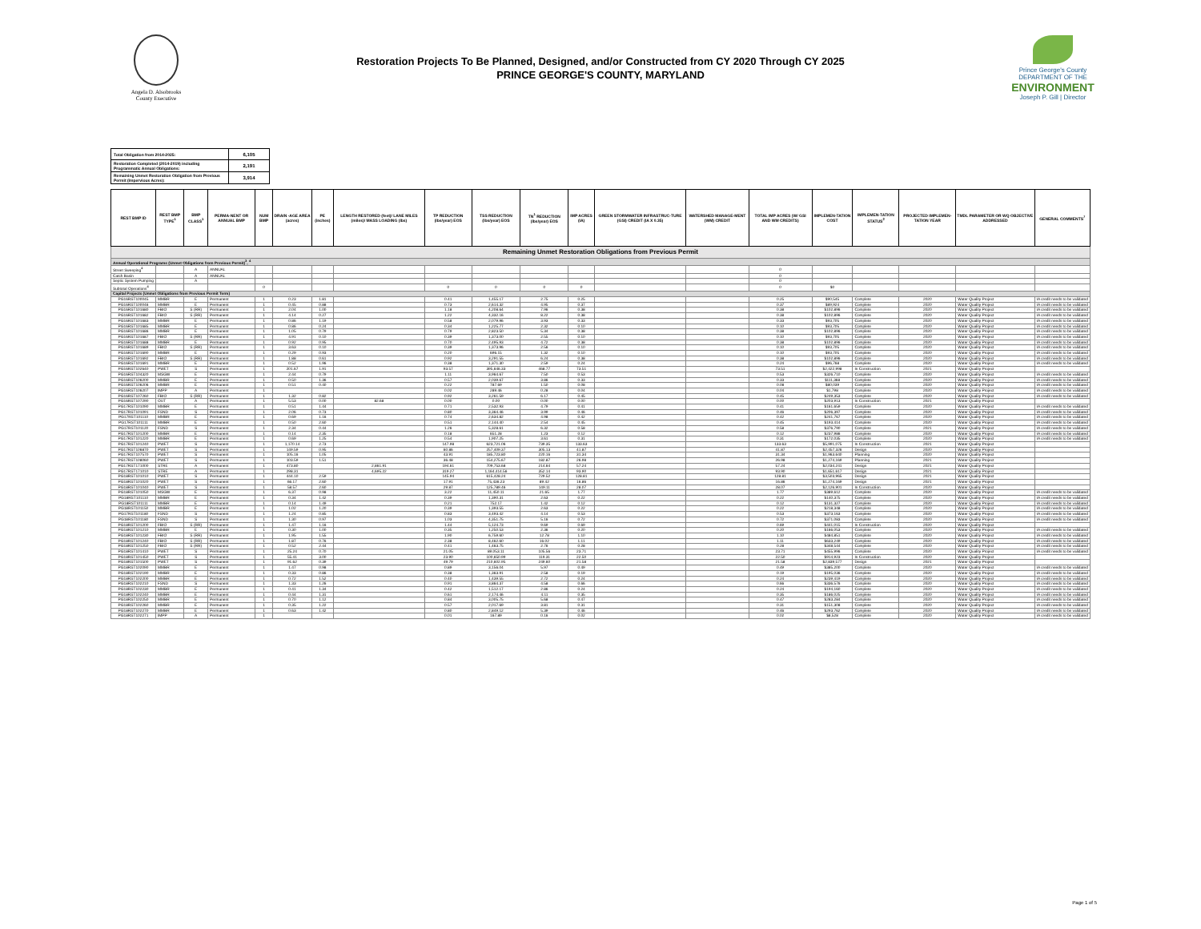Angela D. Alsobrooks
County Executive
Restoration Projects To Be Planned, Designed, and/or Constructed from CY 2020 Through CY 2025
PRINCE GEORGE'S COUNTY, MARYLAND
Prince George's County
DEPARTMENT OF THE
ENVIRONMENT
Joseph P. Gill | Director
| Total Obligation from 2014-2025: | 6,105 |
| Restoration Completed (2014-2019) including Programmatic Annual Obligations: | 2,191 |
| Remaining Unmet Restoration Obligation from Previous Permit (Impervious Acres): | 3,914 |
| REST BMP ID | REST BMP TYPE<sup>1</sup> | BMP CLASS<sup>1</sup> | PERMA-NENT OR ANNUAL BMP | NUM BMP | DRAIN -AGE AREA (acres) | PE (inches) | LENGTH RESTORED (feet)/ LANE MILES (miles)/ MASS LOADING (lbs) | TP REDUCTION (lbs/year) EOS | TSS REDUCTION (lbs/year) EOS | TN<sup>1</sup> REDUCTION (lbs/year) EOS | IMP ACRES (IA) | GREEN STORMWATER INFRASTRUC-TURE (GSI) CREDIT (IA X 0.35) | WATERSHED MANAGE-MENT (WM) CREDIT | TOTAL IMP ACRES (W/ GSI AND WM CREDITS) | IMPLEMEN-TATION COST | IMPLEMEN-TATION STATUS<sup>2</sup> | PROJECTED IMPLEMEN-TATION YEAR | TMDL PARAMETER OR WQ OBJECTIVE ADDRESSED | GENERAL COMMENTS<sup>7</sup> |
| --- | --- | --- | --- | --- | --- | --- | --- | --- | --- | --- | --- | --- | --- | --- | --- | --- | --- | --- | --- |
| Remaining Unmet Restoration Obligations from Previous Permit | | | | | | | | | | | | | | | | | | | |
| Annual Operational Programs (Unmet Obligations from Previous Permit)<sup>3</sup>, <sup>4</sup> | | | | | | | | | | | | | | | | | | | |
| Street Sweeping<sup>4</sup> | | A | ANNUAL | | | | | | | | | | | 0 | | | | | |
| Catch Basin | | A | ANNUAL | | | | | | | | | | | 0 | | | | | |
| Septic System Pumping | | A | | | | | | | | | | | | 0 | | | | | |
| Subtotal Operations<sup>4</sup> | | | | 0 | | | | 0 | 0 | 0 | 0 | | | 0 | $0 | | | | |
| Capital Projects (Unmet Obligations from Previous Permit Term) | | | | | | | | | | | | | | | | | | | |
| PG16RST100045 | MMBR | E | Permanent | 1 | 0.23 | 1.81 | | 0.41 | 1,455.17 | 2.75 | 0.25 | | | 0.25 | $90,545 | Complete | 2020 | Water Quality Project | IA credit needs to be validated |
| PG16RST100046 | MMBR | E | Permanent | 1 | 0.45 | 0.88 | | 0.73 | 2,614.32 | 4.95 | 0.37 | | | 0.37 | $89,924 | Complete | 2020 | Water Quality Project | IA credit needs to be validated |
| PG16RST101680 | FBIO | S (RR) | Permanent | 1 | 2.04 | 1.00 | | 1.18 | 4,208.64 | 7.96 | 0.38 | | | 0.38 | $102,896 | Complete | 2020 | Water Quality Project | IA credit needs to be validated |
| PG16RST101682 | FBIO | S (RR) | Permanent | 1 | 4.14 | 0.27 | | 1.22 | 4,332.16 | 8.22 | 0.38 | | | 0.38 | $102,896 | Complete | 2020 | Water Quality Project | IA credit needs to be validated |
| PG16RST101683 | MMBR | E | Permanent | 1 | 0.86 | 1.19 | | 0.58 | 2,079.96 | 3.93 | 0.33 | | | 0.33 | $93,705 | Complete | 2020 | Water Quality Project | IA credit needs to be validated |
| PG16RST101685 | MMBR | E | Permanent | 1 | 0.86 | 0.24 | | 0.34 | 1,225.77 | 2.32 | 0.10 | | | 0.10 | $93,705 | Complete | 2020 | Water Quality Project | IA credit needs to be validated |
| PG16RST101686 | MMBR | E | Permanent | 1 | 1.05 | 0.79 | | 0.79 | 2,823.50 | 5.34 | 0.38 | | | 0.38 | $102,896 | Complete | 2020 | Water Quality Project | IA credit needs to be validated |
| PG16RST101687 | FBIO | S (RR) | Permanent | 1 | 4.91 | 0.10 | | 0.39 | 1,373.00 | 2.55 | 0.10 | | | 0.10 | $93,705 | Complete | 2020 | Water Quality Project | IA credit needs to be validated |
| PG16RST101688 | MMBR | E | Permanent | 1 | 0.92 | 0.95 | | 0.70 | 2,495.93 | 4.72 | 0.38 | | | 0.38 | $102,896 | Complete | 2020 | Water Quality Project | IA credit needs to be validated |
| PG16RST101689 | FBIO | S (RR) | Permanent | 1 | 3.63 | 0.10 | | 0.39 | 1,373.96 | 2.56 | 0.10 | | | 0.10 | $93,705 | Complete | 2020 | Water Quality Project | IA credit needs to be validated |
| PG16RST101690 | MMBR | E | Permanent | 1 | 0.29 | 0.93 | | 0.20 | 696.15 | 1.32 | 0.10 | | | 0.10 | $93,705 | Complete | 2020 | Water Quality Project | IA credit needs to be validated |
| PG16RST101692 | FBIO | S (RR) | Permanent | 1 | 1.88 | 0.61 | | 0.92 | 3,291.55 | 6.24 | 0.38 | | | 0.38 | $102,896 | Complete | 2020 | Water Quality Project | IA credit needs to be validated |
| PG16RST101691 | MMBR | E | Permanent | 1 | 0.52 | 1.96 | | 0.38 | 1,371.30 | 2.59 | 0.24 | | | 0.24 | $96,768 | Complete | 2020 | Water Quality Project | IA credit needs to be validated |
| PG16RST102640 | PWET | S | Permanent | 1 | 201.67 | 1.91 | | 93.57 | 395,646.33 | 468.77 | 73.51 | | | 73.51 | $2,422,998 | In Construction | 2021 | Water Quality Project | |
| PG16RST104320 | MSGW | E | Permanent | 1 | 2.44 | 0.79 | | 1.11 | 3,964.67 | 7.50 | 0.53 | | | 0.53 | $326,710 | Complete | 2020 | Water Quality Project | IA credit needs to be validated |
| PG16RST106200 | MMBR | E | Permanent | 1 | 0.50 | 1.36 | | 0.57 | 2,039.67 | 3.86 | 0.33 | | | 0.33 | $111,368 | Complete | 2020 | Water Quality Project | IA credit needs to be validated |
| PG16RST106206 | MMBR | E | Permanent | 1 | 0.51 | 0.40 | | 0.22 | 787.69 | 1.50 | 0.08 | | | 0.08 | $80,039 | Complete | 2020 | Water Quality Project | IA credit needs to be validated |
| PG16RST106207 | IMPP | A | Permanent | 1 | | | | 0.02 | 289.46 | 0.28 | 0.04 | | | 0.04 | $1,798 | Complete | 2020 | Water Quality Project | IA credit needs to be validated |
| PG16RST107260 | FBIO | S (RR) | Permanent | 1 | 1.32 | 0.82 | | 0.92 | 3,261.59 | 6.17 | 0.45 | | | 0.45 | $249,353 | Complete | 2020 | Water Quality Project | IA credit needs to be validated |
| PG16RST107290 | OUT | A | Permanent | 1 | 5.53 | 0.00 | 82.68 | 0.00 | 0.00 | 0.00 | 0.00 | | | 0.00 | $203,913 | In Construction | 2021 | Water Quality Project | |
| PG17RST101090 | MMBR | E | Permanent | 1 | 0.51 | 1.44 | | 0.71 | 2,532.93 | 4.79 | 0.41 | | | 0.41 | $161,659 | Complete | 2020 | Water Quality Project | IA credit needs to be validated |
| PG17RST101091 | FSND | S | Permanent | 1 | 2.06 | 0.73 | | 0.80 | 3,364.46 | 3.99 | 0.46 | | | 0.46 | $206,397 | Complete | 2020 | Water Quality Project | IA credit needs to be validated |
| PG17RST101110 | MMBR | E | Permanent | 1 | 0.69 | 1.16 | | 0.74 | 2,634.82 | 4.98 | 0.42 | | | 0.42 | $241,767 | Complete | 2020 | Water Quality Project | IA credit needs to be validated |
| PG17RST101111 | MMBR | E | Permanent | 1 | 0.50 | 2.60 | | 0.51 | 2,144.40 | 2.54 | 0.45 | | | 0.45 | $193,414 | Complete | 2020 | Water Quality Project | IA credit needs to be validated |
| PG17RST101120 | FSND | S | Permanent | 1 | 2.34 | 0.44 | | 1.26 | 5,328.61 | 6.32 | 0.58 | | | 0.58 | $376,790 | Complete | 2021 | Water Quality Project | IA credit needs to be validated |
| PG17RST101200 | MMBR | E | Permanent | 1 | 0.14 | 2.35 | | 0.18 | 651.28 | 1.23 | 0.12 | | | 0.12 | $237,986 | Complete | 2020 | Water Quality Project | IA credit needs to be validated |
| PG17RST101220 | MMBR | E | Permanent | 1 | 0.69 | 1.25 | | 0.54 | 1,907.25 | 3.61 | 0.31 | | | 0.31 | $172,035 | Complete | 2020 | Water Quality Project | IA credit needs to be validated |
| PG17RST101240 | PWET | S | Permanent | 1 | 1,170.14 | 2.73 | | 147.98 | 623,721.06 | 739.35 | 133.63 | | | 133.63 | $5,991,075 | In Construction | 2021 | Water Quality Project | |
| PG17RST106870 | PWET | S | Permanent | 1 | 149.59 | 0.95 | | 60.86 | 257,409.37 | 305.13 | 41.87 | | | 41.87 | $2,457,326 | Design | 2020 | Water Quality Project | |
| PG17RST107570 | PWET | S | Permanent | 1 | 105.16 | 1.05 | | 43.91 | 185,723.80 | 220.16 | 31.34 | | | 31.34 | $1,963,640 | Planning | 2020 | Water Quality Project | |
| PG17RST108060 | PWET | S | Permanent | 1 | 103.59 | 1.51 | | 36.48 | 154,275.67 | 182.87 | 26.98 | | | 26.98 | $1,274,169 | Planning | 2021 | Water Quality Project | |
| PG17RST171000 | STRE | A | Permanent | 1 | 473.80 | | 2,861.91 | 194.61 | 709,753.68 | 214.64 | 57.24 | | | 57.24 | $2,034,241 | Design | 2021 | Water Quality Project | |
| PG17RST171010 | STRE | A | Permanent | 1 | 298.31 | | 4,695.22 | 319.27 | 1,164,414.56 | 352.14 | 93.90 | | | 93.90 | $1,651,617 | Design | 2021 | Water Quality Project | |
| PG18RST101010 | PWET | S | Permanent | 1 | 444.10 | 2.59 | | 145.94 | 615,428.24 | 729.52 | 128.81 | | | 128.81 | $3,503,965 | Design | 2021 | Water Quality Project | |
| PG18RST101020 | PWET | S | Permanent | 1 | 66.17 | 2.60 | | 17.91 | 75,436.23 | 89.42 | 16.86 | | | 16.86 | $1,274,169 | Design | 2021 | Water Quality Project | |
| PG18RST101040 | PWET | S | Permanent | 1 | 58.57 | 2.60 | | 29.87 | 125,789.46 | 149.11 | 28.07 | | | 28.07 | $2,126,901 | In Construction | 2020 | Water Quality Project | |
| PG18RST101050 | MSGW | E | Permanent | 1 | 6.37 | 0.98 | | 3.22 | 11,450.11 | 21.65 | 1.77 | | | 1.77 | $389,612 | Complete | 2020 | Water Quality Project | IA credit needs to be validated |
| PG18RST101110 | MMBR | E | Permanent | 1 | 0.34 | 1.42 | | 0.39 | 1,390.31 | 2.63 | 0.22 | | | 0.22 | $140,375 | Complete | 2020 | Water Quality Project | IA credit needs to be validated |
| PG18RST101111 | MMBR | E | Permanent | 1 | 0.14 | 1.49 | | 0.21 | 752.17 | 1.42 | 0.12 | | | 0.12 | $131,327 | Complete | 2020 | Water Quality Project | IA credit needs to be validated |
| PG18RST101150 | MMBR | E | Permanent | 1 | 1.02 | 1.20 | | 0.39 | 1,393.55 | 2.63 | 0.22 | | | 0.22 | $218,348 | Complete | 2020 | Water Quality Project | IA credit needs to be validated |
| PG17RST101180 | FSND | S | Permanent | 1 | 1.24 | 0.85 | | 0.83 | 3,493.42 | 4.14 | 0.53 | | | 0.53 | $373,163 | Complete | 2020 | Water Quality Project | IA credit needs to be validated |
| PG18RST101180 | FSND | S | Permanent | 1 | 1.30 | 0.97 | | 1.03 | 4,351.75 | 5.16 | 0.72 | | | 0.72 | $371,083 | Complete | 2020 | Water Quality Project | IA credit needs to be validated |
| PG18RST101200 | FBIO | S (RR) | Permanent | 1 | 1.47 | 1.16 | | 1.44 | 5,124.73 | 9.69 | 0.69 | | | 0.69 | $441,015 | In Construction | 2020 | Water Quality Project | |
| PG18RST101210 | MMBR | E | Permanent | 1 | 0.30 | 1.00 | | 0.35 | 1,250.53 | 2.36 | 0.20 | | | 0.20 | $166,053 | Complete | 2020 | Water Quality Project | IA credit needs to be validated |
| PG18RST101230 | FBIO | S (RR) | Permanent | 1 | 1.95 | 1.55 | | 1.90 | 6,759.60 | 12.78 | 1.10 | | | 1.10 | $484,851 | Complete | 2020 | Water Quality Project | IA credit needs to be validated |
| PG18RST101240 | FBIO | S (RR) | Permanent | 1 | 1.87 | 0.76 | | 2.38 | 8,462.60 | 16.02 | 1.11 | | | 1.11 | $633,249 | Complete | 2020 | Water Quality Project | IA credit needs to be validated |
| PG18RST101250 | FBIO | S (RR) | Permanent | 1 | 0.52 | 2.44 | | 0.41 | 1,463.75 | 2.76 | 0.28 | | | 0.28 | $348,544 | Complete | 2020 | Water Quality Project | IA credit needs to be validated |
| PG18RST101410 | PWET | S | Permanent | 1 | 25.24 | 0.70 | | 21.05 | 89,053.11 | 105.56 | 23.71 | | | 23.71 | $455,996 | Complete | 2020 | Water Quality Project | IA credit needs to be validated |
| PG18RST101450 | PWET | S | Permanent | 1 | 55.41 | 3.00 | | 23.90 | 100,650.99 | 119.31 | 22.50 | | | 22.50 | $914,923 | In Construction | 2020 | Water Quality Project | |
| PG18RST101500 | PWET | S | Permanent | 1 | 91.62 | 0.39 | | 49.79 | 210,602.95 | 249.60 | 21.58 | | | 21.58 | $2,839,577 | Design | 2021 | Water Quality Project | |
| PG18RST102090 | MMBR | E | Permanent | 1 | 1.47 | 0.98 | | 0.89 | 3,156.04 | 5.97 | 0.49 | | | 0.49 | $385,200 | Complete | 2020 | Water Quality Project | IA credit needs to be validated |
| PG18RST102190 | MMBR | E | Permanent | 1 | 0.33 | 0.86 | | 0.38 | 1,363.91 | 2.58 | 0.19 | | | 0.19 | $195,036 | Complete | 2020 | Water Quality Project | IA credit needs to be validated |
| PG18RST102200 | MMBR | E | Permanent | 1 | 0.72 | 1.52 | | 0.40 | 1,439.55 | 2.72 | 0.24 | | | 0.24 | $239,419 | Complete | 2020 | Water Quality Project | IA credit needs to be validated |
| PG18RST102210 | FSND | S | Permanent | 1 | 1.33 | 1.26 | | 0.91 | 3,864.37 | 4.58 | 0.66 | | | 0.66 | $336,576 | Complete | 2020 | Water Quality Project | IA credit needs to be validated |
| PG18RST102230 | MMBR | E | Permanent | 1 | 0.41 | 1.34 | | 0.42 | 1,512.17 | 2.86 | 0.24 | | | 0.24 | $194,160 | Complete | 2020 | Water Quality Project | IA credit needs to be validated |
| PG18RST102240 | MMBR | E | Permanent | 1 | 0.44 | 1.31 | | 0.61 | 2,174.46 | 4.11 | 0.35 | | | 0.35 | $186,025 | Complete | 2020 | Water Quality Project | IA credit needs to be validated |
| PG18RST102250 | MMBR | E | Permanent | 1 | 0.70 | 1.12 | | 0.84 | 3,005.75 | 5.68 | 0.47 | | | 0.47 | $283,284 | Complete | 2020 | Water Quality Project | IA credit needs to be validated |
| PG18RST102260 | MMBR | E | Permanent | 1 | 0.35 | 1.22 | | 0.57 | 2,017.69 | 3.81 | 0.31 | | | 0.31 | $151,308 | Complete | 2020 | Water Quality Project | IA credit needs to be validated |
| PG18RST102270 | MMBR | E | Permanent | 1 | 0.63 | 1.42 | | 0.80 | 2,849.12 | 5.39 | 0.46 | | | 0.46 | $293,762 | Complete | 2020 | Water Quality Project | IA credit needs to be validated |
| PG18RST102271 | IMPP | A | Permanent | 1 | | | | 0.01 | 167.89 | 0.16 | 0.02 | | | 0.02 | $8,528 | Complete | 2020 | Water Quality Project | IA credit needs to be validated |
Page 1 of 5